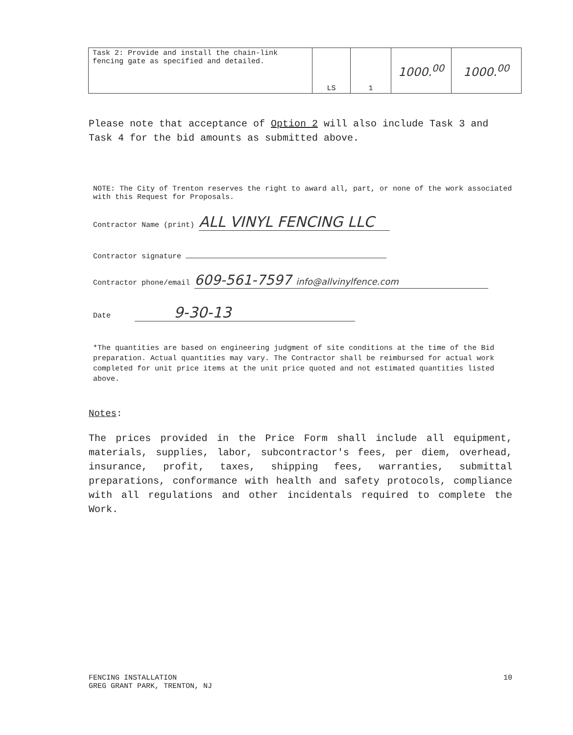| Task 2: Provide and install the chain-link fencing gate as specified and detailed. | LS | 1 | 1000.<sup>00</sup> | 1000.<sup>00</sup> |
Please note that acceptance of Option 2 will also include Task 3 and Task 4 for the bid amounts as submitted above.
NOTE: The City of Trenton reserves the right to award all, part, or none of the work associated with this Request for Proposals.
Contractor Name (print) ALL VINYL FENCING LLC
Contractor signature
Contractor phone/email 609-561-7597 info@allvinylfence.com
Date 9-30-13
*The quantities are based on engineering judgment of site conditions at the time of the Bid preparation. Actual quantities may vary. The Contractor shall be reimbursed for actual work completed for unit price items at the unit price quoted and not estimated quantities listed above.
Notes:
The prices provided in the Price Form shall include all equipment, materials, supplies, labor, subcontractor's fees, per diem, overhead, insurance, profit, taxes, shipping fees, warranties, submittal preparations, conformance with health and safety protocols, compliance with all regulations and other incidentals required to complete the Work.
FENCING INSTALLATION
GREG GRANT PARK, TRENTON, NJ
10